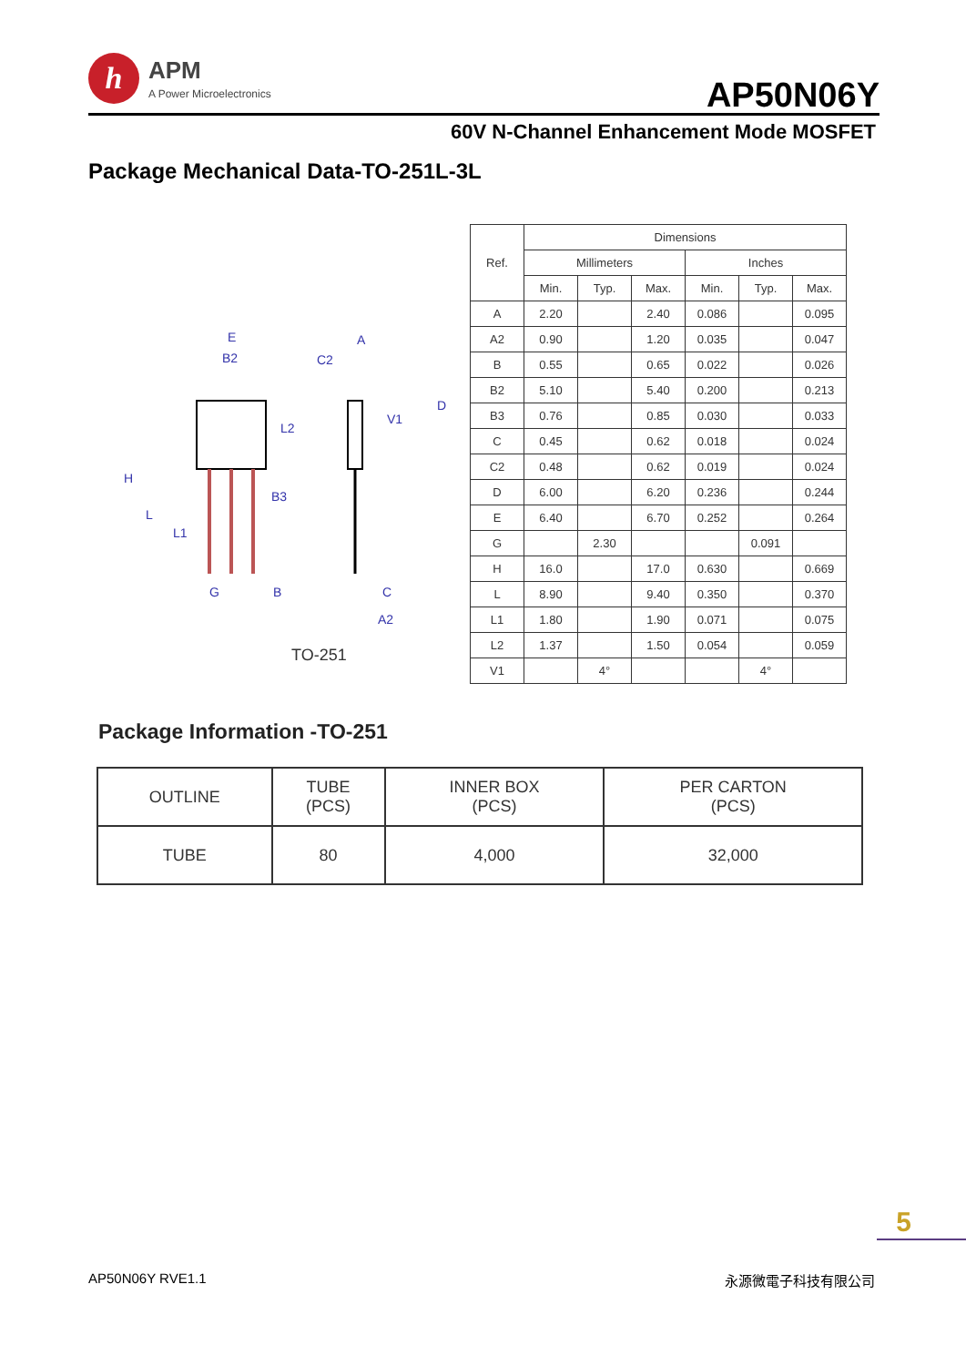h
APM
A Power Microelectronics
AP50N06Y
60V N-Channel Enhancement Mode MOSFET
Package Mechanical Data-TO-251L-3L
E
B2
C2
A
H
B3
G
B
C
A2
D
L
L1
L2
V1
TO-251
| Ref. | Dimensions | | | | | |
| --- | --- | --- | --- | --- | --- | --- |
| | Millimeters | | | Inches | | |
| | Min. | Typ. | Max. | Min. | Typ. | Max. |
| A | 2.20 | | 2.40 | 0.086 | | 0.095 |
| A2 | 0.90 | | 1.20 | 0.035 | | 0.047 |
| B | 0.55 | | 0.65 | 0.022 | | 0.026 |
| B2 | 5.10 | | 5.40 | 0.200 | | 0.213 |
| B3 | 0.76 | | 0.85 | 0.030 | | 0.033 |
| C | 0.45 | | 0.62 | 0.018 | | 0.024 |
| C2 | 0.48 | | 0.62 | 0.019 | | 0.024 |
| D | 6.00 | | 6.20 | 0.236 | | 0.244 |
| E | 6.40 | | 6.70 | 0.252 | | 0.264 |
| G | | 2.30 | | | 0.091 | |
| H | 16.0 | | 17.0 | 0.630 | | 0.669 |
| L | 8.90 | | 9.40 | 0.350 | | 0.370 |
| L1 | 1.80 | | 1.90 | 0.071 | | 0.075 |
| L2 | 1.37 | | 1.50 | 0.054 | | 0.059 |
| V1 | | 4° | | | 4° | |
Package Information -TO-251
| OUTLINE | TUBE (PCS) | INNER BOX (PCS) | PER CARTON (PCS) |
| --- | --- | --- | --- |
| TUBE | 80 | 4,000 | 32,000 |
5
AP50N06Y RVE1.1 永源微電子科技有限公司